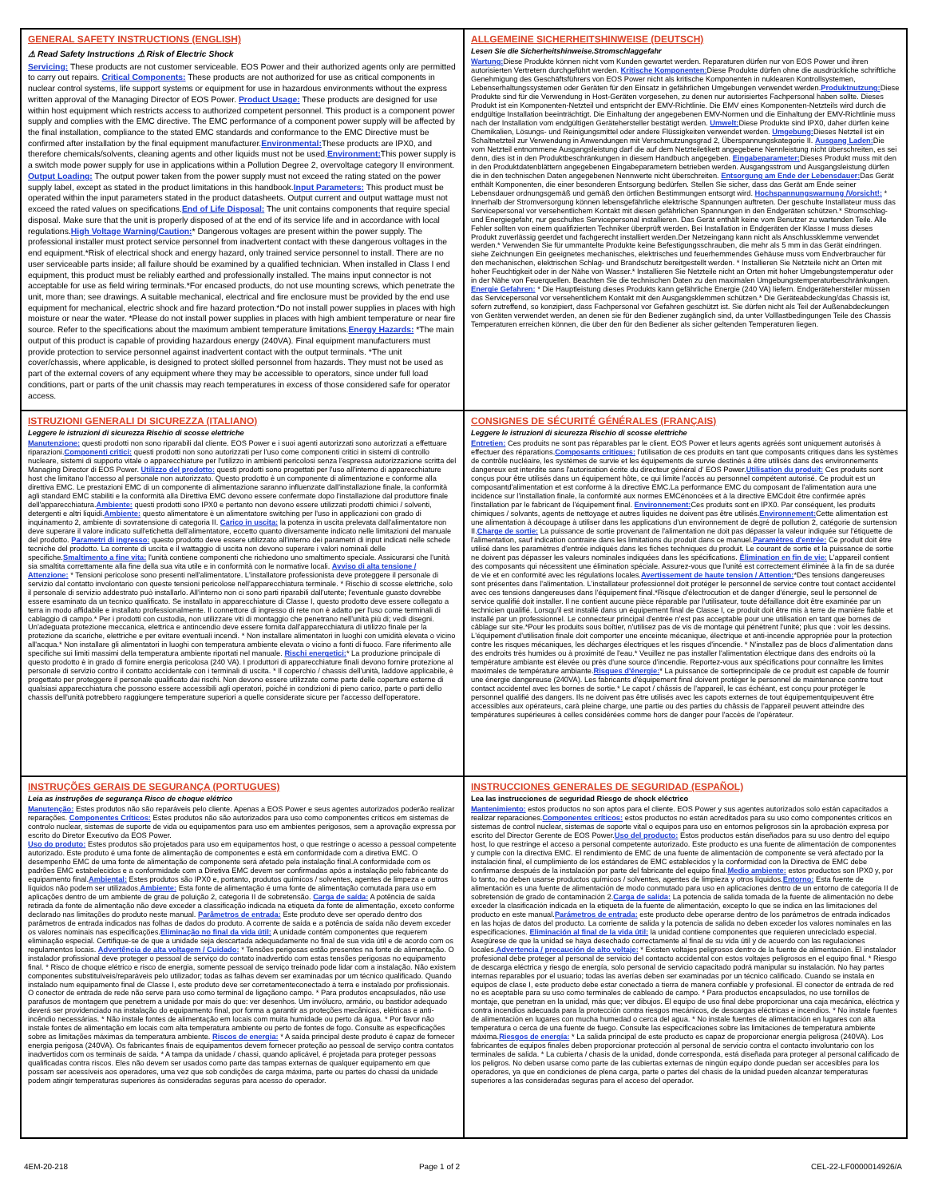GENERAL SAFETY INSTRUCTIONS (ENGLISH)
⚠ Read Safety Instructions ⚠ Risk of Electric Shock
Servicing: These products are not customer serviceable. EOS Power and their authorized agents only are permitted to carry out repairs. Critical Components: These products are not authorized for use as critical components in nuclear control systems, life support systems or equipment for use in hazardous environments without the express written approval of the Managing Director of EOS Power. Product Usage: These products are designed for use within host equipment which restricts access to authorized competent personnel. This product is a component power supply and complies with the EMC directive. The EMC performance of a component power supply will be affected by the final installation, compliance to the stated EMC standards and conformance to the EMC Directive must be confirmed after installation by the final equipment manufacturer.Environmental: These products are IPX0, and therefore chemicals/solvents, cleaning agents and other liquids must not be used.Environment: This power supply is a switch mode power supply for use in applications within a Pollution Degree 2, overvoltage category II environment. Output Loading: The output power taken from the power supply must not exceed the rating stated on the power supply label, except as stated in the product limitations in this handbook.Input Parameters: This product must be operated within the input parameters stated in the product datasheets. Output current and output wattage must not exceed the rated values on specifications.End of Life Disposal: The unit contains components that require special disposal. Make sure that the unit is properly disposed of at the end of its service life and in accordance with local regulations.High Voltage Warning/Caution:* Dangerous voltages are present within the power supply. The professional installer must protect service personnel from inadvertent contact with these dangerous voltages in the end equipment.*Risk of electrical shock and energy hazard, only trained service personnel to install. There are no user serviceable parts inside; all failure should be examined by a qualified technician. When installed in Class I end equipment, this product must be reliably earthed and professionally installed. The mains input connector is not acceptable for use as field wiring terminals.*For encased products, do not use mounting screws, which penetrate the unit, more than; see drawings. A suitable mechanical, electrical and fire enclosure must be provided by the end use equipment for mechanical, electric shock and fire hazard protection.*Do not install power supplies in places with high moisture or near the water. *Please do not install power supplies in places with high ambient temperature or near fire source. Refer to the specifications about the maximum ambient temperature limitations.Energy Hazards: *The main output of this product is capable of providing hazardous energy (240VA). Final equipment manufacturers must provide protection to service personnel against inadvertent contact with the output terminals. *The unit cover/chassis, where applicable, is designed to protect skilled personnel from hazards. They must not be used as part of the external covers of any equipment where they may be accessible to operators, since under full load conditions, part or parts of the unit chassis may reach temperatures in excess of those considered safe for operator access.
ALLGEMEINE SICHERHEITSHINWEISE (DEUTSCH)
Lesen Sie die Sicherheitshinweise.Stromschlaggefahr
Wartung: Diese Produkte können nicht vom Kunden gewartet werden. Reparaturen dürfen nur von EOS Power und ihren autorisierten Vertretern durchgeführt werden. Kritische Komponenten: Diese Produkte dürfen ohne die ausdrückliche schriftliche Genehmigung des Geschäftsführers von EOS Power nicht als kritische Komponenten in nuklearen Kontrollsystemen, Lebenserhaltungssystemen oder Geräten für den Einsatz in gefährlichen Umgebungen verwendet werden.Produktnutzung: Diese Produkte sind für die Verwendung in Host-Geräten vorgesehen, zu denen nur autorisiertes Fachpersonal haben sollte. Dieses Produkt ist ein Komponenten-Netzteil und entspricht der EMV-Richtlinie. Die EMV eines Komponenten-Netzteils wird durch die endgültige Installation beeinträchtigt. Die Einhaltung der angegebenen EMV-Normen und die Einhaltung der EMV-Richtlinie muss nach der Installation vom endgültigen Gerätehersteller bestätigt werden. Umwelt: Diese Produkte sind IPX0, daher dürfen keine Chemikalien, Lösungs- und Reinigungsmittel oder andere Flüssigkeiten verwendet werden. Umgebung: Dieses Netzteil ist ein Schaltnetzteil zur Verwendung in Anwendungen mit Verschmutzungsgrad 2, Überspannungskategorie II. Ausgang Laden: Die vom Netzteil entnommene Ausgangsleistung darf die auf dem Netzteiletikett angegebene Nennleistung nicht überschreiten, es sei denn, dies ist in den Produktbeschränkungen in diesem Handbuch angegeben. Eingabeparameter: Dieses Produkt muss mit den in den Produktdatenblättern angegebenen Eingabeparametern betrieben werden. Ausgangsstrom und Ausgangsleistung dürfen die in den technischen Daten angegebenen Nennwerte nicht überschreiten. Entsorgung am Ende der Lebensdauer: Das Gerät enthält Komponenten, die einer besonderen Entsorgung bedürfen. Stellen Sie sicher, dass das Gerät am Ende seiner Lebensdauer ordnungsgemäß und gemäß den örtlichen Bestimmungen entsorgt wird. Hochspannungswarnung /Vorsicht!: * Innerhalb der Stromversorgung können lebensgefährliche elektrische Spannungen auftreten. Der geschulte Installateur muss das Servicepersonal vor versehentlichem Kontakt mit diesen gefährlichen Spannungen in den Endgeräten schützen.* Stromschlag- und Energiegefahr, nur geschultes Servicepersonal installieren. Das Gerät enthält keine vom Benutzer zu wartenden Teile. Alle Fehler sollten von einem qualifizierten Techniker überprüft werden. Bei Installation in Endgeräten der Klasse I muss dieses Produkt zuverlässig geerdet und fachgerecht installiert werden.Der Netzeingang kann nicht als Anschlussklemme verwendet werden.* Verwenden Sie für ummantelte Produkte keine Befestigungsschrauben, die mehr als 5 mm in das Gerät eindringen. siehe Zeichnungen Ein geeignetes mechanisches, elektrisches und feuerhemmendes Gehäuse muss vom Endverbraucher für den mechanischen, elektrischen Schlag- und Brandschutz bereitgestellt werden. * Installieren Sie Netzteile nicht an Orten mit hoher Feuchtigkeit oder in der Nähe von Wasser.* Installieren Sie Netzteile nicht an Orten mit hoher Umgebungstemperatur oder in der Nähe von Feuerquellen. Beachten Sie die technischen Daten zu den maximalen Umgebungstemperaturbeschränkungen. Energie Gefahren: * Die Hauptleistung dieses Produkts kann gefährliche Energie (240 VA) liefern. Endgerätehersteller müssen das Servicepersonal vor versehentlichem Kontakt mit den Ausgangsklemmen schützen.* Die Geräteabdeckung/das Chassis ist, sofern zutreffend, so konzipiert, dass Fachpersonal vor Gefahren geschützt ist. Sie dürfen nicht als Teil der Außenabdeckungen von Geräten verwendet werden, an denen sie für den Bediener zugänglich sind, da unter Volllastbedingungen Teile des Chassis Temperaturen erreichen können, die über den für den Bediener als sicher geltenden Temperaturen liegen.
ISTRUZIONI GENERALI DI SICUREZZA (ITALIANO)
Leggere le istruzioni di sicurezza Rischio di scosse elettriche
Manutenzione: questi prodotti non sono riparabili dal cliente. EOS Power e i suoi agenti autorizzati sono autorizzati a effettuare riparazioni.Componenti critici: questi prodotti non sono autorizzati per l'uso come componenti critici in sistemi di controllo nucleare, sistemi di supporto vitale o apparecchiature per l'utilizzo in ambienti pericolosi senza l'espressa autorizzazione scritta del Managing Director di EOS Power. Utilizzo del prodotto: questi prodotti sono progettati per l'uso all'interno di apparecchiature host che limitano l'accesso al personale non autorizzato. Questo prodotto è un componente di alimentazione e conforme alla direttiva EMC. Le prestazioni EMC di un componente di alimentazione saranno influenzate dall'installazione finale, la conformità agli standard EMC stabiliti e la conformità alla Direttiva EMC devono essere confermate dopo l'installazione dal produttore finale dell'apparecchiatura.Ambiente: questi prodotti sono IPX0 e pertanto non devono essere utilizzati prodotti chimici / solventi, detergenti e altri liquidi.Ambiente: questo alimentatore è un alimentatore switching per l'uso in applicazioni con grado di inquinamento 2, ambiente di sovratensione di categoria II. Carico in uscita: la potenza in uscita prelevata dall'alimentatore non deve superare il valore indicato sull'etichetta dell'alimentatore, eccetto quanto diversamente indicato nelle limitazioni del manuale del prodotto. Parametri di ingresso: questo prodotto deve essere utilizzato all'interno dei parametri di input indicati nelle schede tecniche del prodotto. La corrente di uscita e il wattaggio di uscita non devono superare i valori nominali delle specifiche.Smaltimento a fine vita: l'unità contiene componenti che richiedono uno smaltimento speciale. Assicurarsi che l'unità sia smaltita correttamente alla fine della sua vita utile e in conformità con le normative locali. Avviso di alta tensione / Attenzione: * Tensioni pericolose sono presenti nell'alimentatore. L'installatore professionista deve proteggere il personale di servizio dal contatto involontario con queste tensioni pericolose nell'apparecchiatura terminale. * Rischio di scosse elettriche, solo il personale di servizio addestrato può installarlo. All'interno non ci sono parti riparabili dall'utente; l'eventuale guasto dovrebbe essere esaminato da un tecnico qualificato. Se installato in apparecchiature di Classe I, questo prodotto deve essere collegato a terra in modo affidabile e installato professionalmente. Il connettore di ingresso di rete non è adatto per l'uso come terminali di cablaggio di campo.* Per i prodotti con custodia, non utilizzare viti di montaggio che penetrano nell'unità più di; vedi disegni. Un'adeguata protezione meccanica, elettrica e antincendio deve essere fornita dall'apparecchiatura di utilizzo finale per la protezione da scariche, elettriche e per evitare eventuali incendi. * Non installare alimentatori in luoghi con umidità elevata o vicino all'acqua.* Non installare gli alimentatori in luoghi con temperatura ambiente elevata o vicino a fonti di fuoco. Fare riferimento alle specifiche sui limiti massimi della temperatura ambiente riportati nel manuale. Rischi energetici:* La produzione principale di questo prodotto è in grado di fornire energia pericolosa (240 VA). I produttori di apparecchiature finali devono fornire protezione al personale di servizio contro il contatto accidentale con i terminali di uscita. * Il coperchio / chassis dell'unità, laddove applicabile, è progettato per proteggere il personale qualificato dai rischi. Non devono essere utilizzate come parte delle coperture esterne di qualsiasi apparecchiatura che possono essere accessibili agli operatori, poiché in condizioni di pieno carico, parte o parti dello chassis dell'unità potrebbero raggiungere temperature superiori a quelle considerate sicure per l'accesso dell'operatore.
CONSIGNES DE SÉCURITÉ GÉNÉRALES (FRANÇAIS)
Leggere le istruzioni di sicurezza Rischio di scosse elettriche
Entretien: Ces produits ne sont pas réparables par le client. EOS Power et leurs agents agréés sont uniquement autorisés à effectuer des réparations.Composants critiques: l'utilisation de ces produits en tant que composants critiques dans les systèmes de contrôle nucléaire, les systèmes de survie et les équipements de survie destinés à être utilisés dans des environnements dangereux est interdite sans l'autorisation écrite du directeur général d' EOS Power.Utilisation du produit: Ces produits sont conçus pour être utilisés dans un équipement hôte, ce qui limite l'accès au personnel compétent autorisé. Ce produit est un composantd'alimentation et est conforme à la directive EMC.La performance EMC du composant de l'alimentation aura une incidence sur l'installation finale, la conformité aux normes EMCénoncées et à la directive EMCdoit être confirmée après l'installation par le fabricant de l'équipement final. Environnement: Ces produits sont en IPX0. Par conséquent, les produits chimiques / solvants, agents de nettoyage et autres liquides ne doivent pas être utilisés.Environnement: Cette alimentation est une alimentation à découpage à utiliser dans les applications d'un environnement de degré de pollution 2, catégorie de surtension II.Charge de sortie: La puissance de sortie provenant de l'alimentation ne doit pas dépasser la valeur indiquée sur l'étiquette de l'alimentation, sauf indication contraire dans les limitations du produit dans ce manuel.Paramètres d'entrée: Ce produit doit être utilisé dans les paramètres d'entrée indiqués dans les fiches techniques du produit. Le courant de sortie et la puissance de sortie ne doivent pas dépasser les valeurs nominales indiquées dans les spécifications. Élimination en fin de vie: L'appareil contient des composants qui nécessitent une élimination spéciale. Assurez-vous que l'unité est correctement éliminée à la fin de sa durée de vie et en conformité avec les régulations locales.Avertissement de haute tension / Attention:*Des tensions dangereuses sont présentes dans l'alimentation. L'installateur professionnel doit protéger le personnel de service contre tout contact accidentel avec ces tensions dangereuses dans l'équipement final.*Risque d'électrocution et de danger d'énergie, seul le personnel de service qualifié doit installer. Il ne contient aucune pièce réparable par l'utilisateur, toute défaillance doit être examinée par un technicien qualifié. Lorsqu'il est installé dans un équipement final de Classe I, ce produit doit être mis à terre de manière fiable et installé par un professionnel. Le connecteur principal d'entrée n'est pas acceptable pour une utilisation en tant que bornes de câblage sur site.*Pour les produits sous boîtier, n'utilisez pas de vis de montage qui pénètrent l'unité; plus que : voir les dessins. L'équipement d'utilisation finale doit comporter une enceinte mécanique, électrique et anti-incendie appropriée pour la protection contre les risques mécaniques, les décharges électriques et les risques d'incendie. * N'installez pas de blocs d'alimentation dans des endroits très humides ou à proximité de l'eau.* Veuillez ne pas installer l'alimentation électrique dans des endroits où la température ambiante est élevée ou près d'une source d'incendie. Reportez-vous aux spécifications pour connaître les limites maximales de température ambiante.Risques d'énergie:* La puissance de sortieprincipale de ce produit est capable de fournir une énergie dangereuse (240VA). Les fabricants d'équipement final doivent protéger le personnel de maintenance contre tout contact accidentel avec les bornes de sortie.* Le capot / châssis de l'appareil, le cas échéant, est conçu pour protéger le personnel qualifié des dangers. Ils ne doivent pas être utilisés avec les capots externes de tout équipementquipeuvent être accessibles aux opérateurs, carà pleine charge, une partie ou des parties du châssis de l'appareil peuvent atteindre des températures supérieures à celles considérées comme hors de danger pour l'accès de l'opérateur.
INSTRUÇÕES GERAIS DE SEGURANÇA (PORTUGUES)
Leia as instruções de segurança Risco de choque elétrico
Manutenção: Estes produtos não são reparáveis pelo cliente. Apenas a EOS Power e seus agentes autorizados poderão realizar reparações. Componentes Críticos: Estes produtos não são autorizados para uso como componentes críticos em sistemas de controlo nuclear, sistemas de suporte de vida ou equipamentos para uso em ambientes perigosos, sem a aprovação expressa por escrito do Diretor Executivo da EOS Power.
Uso do produto: Estes produtos são projetados para uso em equipamentos host, o que restringe o acesso a pessoal competente autorizado. Este produto é uma fonte de alimentação de componentes e está em conformidade com a diretiva EMC. O desempenho EMC de uma fonte de alimentação de componente será afetado pela instalação final.A conformidade com os padrões EMC estabelecidos e a conformidade com a Diretiva EMC devem ser confirmadas após a instalação pelo fabricante do equipamento final.Ambiental: Estes produtos são IPX0 e, portanto, produtos químicos / solventes, agentes de limpeza e outros líquidos não podem ser utilizados.Ambiente: Esta fonte de alimentação é uma fonte de alimentação comutada para uso em aplicações dentro de um ambiente de grau de poluição 2, categoria II de sobretensão. Carga de saída: A potência de saída retirada da fonte de alimentação não deve exceder a classificação indicada na etiqueta da fonte de alimentação, exceto conforme declarado nas limitações do produto neste manual. Parâmetros de entrada: Este produto deve ser operado dentro dos parâmetros de entrada indicados nas folhas de dados do produto. A corrente de saída e a potência de saída não devem exceder os valores nominais nas especificações.Eliminação no final da vida útil: A unidade contém componentes que requerem eliminação especial. Certifique-se de que a unidade seja descartada adequadamente no final de sua vida útil e de acordo com os regulamentos locais. Advertência de alta voltagem / Cuidado: * Tensões perigosas estão presentes na fonte de alimentação. O instalador profissional deve proteger o pessoal de serviço do contato inadvertido com estas tensões perigosas no equipamento final. * Risco de choque elétrico e risco de energia, somente pessoal de serviço treinado pode lidar com a instalação. Não existem componentes substituíveis/reparáveis pelo utilizador; todas as falhas devem ser examinadas por um técnico qualificado. Quando instalado num equipamento final de Classe I, este produto deve ser corretamenteconectado à terra e instalado por profissionais. O conector de entrada de rede não serve para uso como terminal de ligaçãono campo. * Para produtos encapsulados, não use parafusos de montagem que penetrem a unidade por mais do que: ver desenhos. Um invólucro, armário, ou bastidor adequado deverá ser providenciado na instalação do equipamento final, por forma a garantir as proteções mecânicas, elétricas e anti-incêndio necessárias. * Não instale fontes de alimentação em locais com muita humidade ou perto da água. * Por favor não instale fontes de alimentação em locais com alta temperatura ambiente ou perto de fontes de fogo. Consulte as especificações sobre as limitações máximas da temperatura ambiente. Riscos de energia: * A saída principal deste produto é capaz de fornecer energia perigosa (240VA). Os fabricantes finais de equipamentos devem fornecer proteção ao pessoal de serviço contra contatos inadvertidos com os terminais de saída. * A tampa da unidade / chassi, quando aplicável, é projetada para proteger pessoas qualificadas contra riscos. Eles não devem ser usados como parte das tampas externas de qualquer equipamento em que possam ser acessíveis aos operadores, uma vez que sob condições de carga máxima, parte ou partes do chassi da unidade podem atingir temperaturas superiores às consideradas seguras para acesso do operador.
INSTRUCCIONES GENERALES DE SEGURIDAD (ESPAÑOL)
Lea las instrucciones de seguridad Riesgo de shock eléctrico
Mantenimiento: estos productos no son aptos para el cliente. EOS Power y sus agentes autorizados solo están capacitados a realizar reparaciones.Componentes críticos: estos productos no están acreditados para su uso como componentes críticos en sistemas de control nuclear, sistemas de soporte vital o equipos para uso en entornos peligrosos sin la aprobación expresa por escrito del Director Gerente de EOS Power.Uso del producto: Estos productos están diseñados para su uso dentro del equipo host, lo que restringe el acceso a personal competente autorizado. Este producto es una fuente de alimentación de componentes y cumple con la directiva EMC. El rendimiento de EMC de una fuente de alimentación de componente se verá afectado por la instalación final, el cumplimiento de los estándares de EMC establecidos y la conformidad con la Directiva de EMC debe confirmarse después de la instalación por parte del fabricante del equipo final.Medio ambiente: estos productos son IPX0 y, por lo tanto, no deben usarse productos químicos / solventes, agentes de limpieza y otros líquidos.Entorno: Esta fuente de alimentación es una fuente de alimentación de modo conmutado para uso en aplicaciones dentro de un entorno de categoría II de sobretensión de grado de contaminación 2.Carga de salida: La potencia de salida tomada de la fuente de alimentación no debe exceder la clasificación indicada en la etiqueta de la fuente de alimentación, excepto lo que se indica en las limitaciones del producto en este manual.Parámetros de entrada: este producto debe operarse dentro de los parámetros de entrada indicados en las hojas de datos del producto. La corriente de salida y la potencia de salida no deben exceder los valores nominales en las especificaciones. Eliminación al final de la vida útil: la unidad contiene componentes que requieren unreciclado especial. Asegúrese de que la unidad se haya desechado correctamente al final de su vida útil y de acuerdo con las regulaciones locales.Advertencia / precaución de alto voltaje: * Existen voltajes peligrosos dentro de la fuente de alimentación. El instalador profesional debe proteger al personal de servicio del contacto accidental con estos voltajes peligrosos en el equipo final. * Riesgo de descarga eléctrica y riesgo de energía, solo personal de servicio capacitado podrá manipular su instalación. No hay partes internas reparables por el usuario; todas las averías deben ser examinadas por un técnico calificado. Cuando se instala en equipos de clase I, este producto debe estar conectado a tierra de manera confiable y profesional. El conector de entrada de red no es aceptable para su uso como terminales de cableado de campo. * Para productos encapsulados, no use tornillos de montaje, que penetran en la unidad, más que; ver dibujos. El equipo de uso final debe proporcionar una caja mecánica, eléctrica y contra incendios adecuada para la protección contra riesgos mecánicos, de descargas eléctricas e incendios. * No instale fuentes de alimentación en lugares con mucha humedad o cerca del agua. * No instale fuentes de alimentación en lugares con alta temperatura o cerca de una fuente de fuego. Consulte las especificaciones sobre las limitaciones de temperatura ambiente máxima.Riesgos de energía: * La salida principal de este producto es capaz de proporcionar energía peligrosa (240VA). Los fabricantes de equipos finales deben proporcionar protección al personal de servicio contra el contacto involuntario con los terminales de salida. * La cubierta / chasis de la unidad, donde corresponda, está diseñada para proteger al personal calificado de los peligros. No deben usarse como parte de las cubiertas externas de ningún equipo donde puedan ser accesibles para los operadores, ya que en condiciones de plena carga, parte o partes del chasis de la unidad pueden alcanzar temperaturas superiores a las consideradas seguras para el acceso del operador.
4EM-20-218 Page 1 of 2 CEL-22-LF0000014926/A